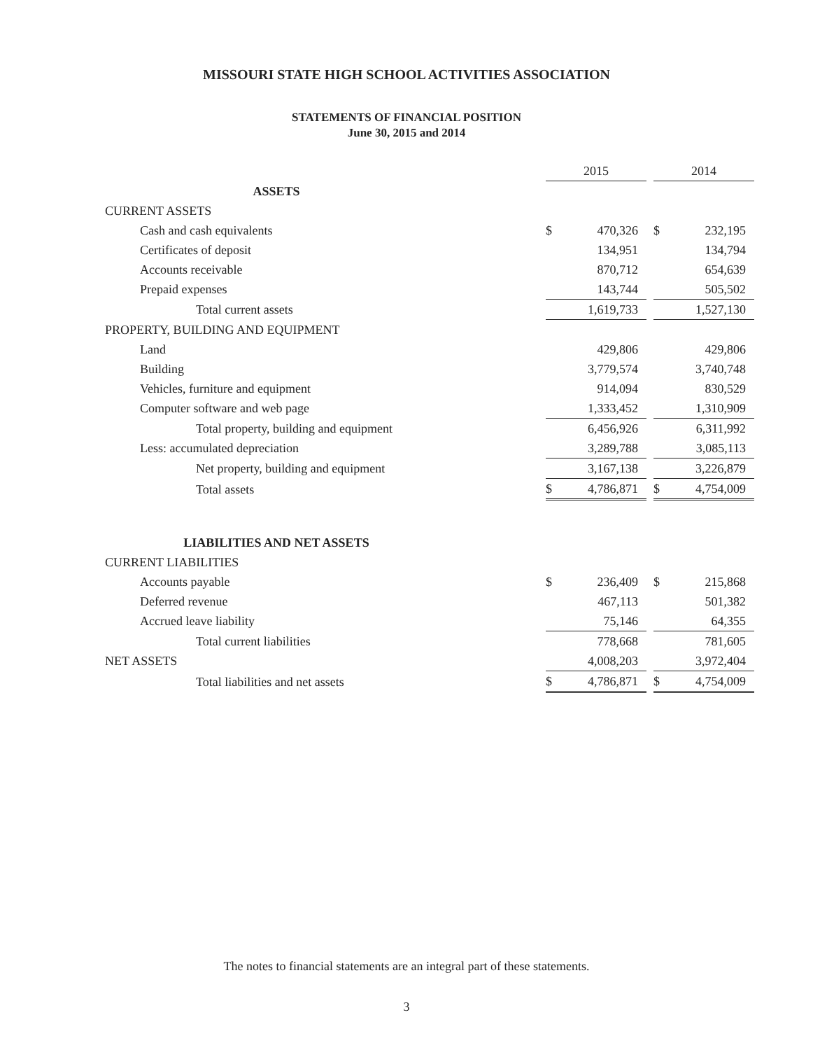MISSOURI STATE HIGH SCHOOL ACTIVITIES ASSOCIATION
STATEMENTS OF FINANCIAL POSITION
June 30, 2015 and 2014
| | 2015 | | | 2014 | |
| ASSETS | | | | | |
| CURRENT ASSETS | | | | | |
| Cash and cash equivalents | $ | 470,326 | | $ | 232,195 |
| Certificates of deposit | | 134,951 | | | 134,794 |
| Accounts receivable | | 870,712 | | | 654,639 |
| Prepaid expenses | | 143,744 | | | 505,502 |
| Total current assets | | 1,619,733 | | | 1,527,130 |
| PROPERTY, BUILDING AND EQUIPMENT | | | | | |
| Land | | 429,806 | | | 429,806 |
| Building | | 3,779,574 | | | 3,740,748 |
| Vehicles, furniture and equipment | | 914,094 | | | 830,529 |
| Computer software and web page | | 1,333,452 | | | 1,310,909 |
| Total property, building and equipment | | 6,456,926 | | | 6,311,992 |
| Less: accumulated depreciation | | 3,289,788 | | | 3,085,113 |
| Net property, building and equipment | | 3,167,138 | | | 3,226,879 |
| Total assets | $ | 4,786,871 | | $ | 4,754,009 |
| LIABILITIES AND NET ASSETS | | | | | |
| CURRENT LIABILITIES | | | | | |
| Accounts payable | $ | 236,409 | | $ | 215,868 |
| Deferred revenue | | 467,113 | | | 501,382 |
| Accrued leave liability | | 75,146 | | | 64,355 |
| Total current liabilities | | 778,668 | | | 781,605 |
| NET ASSETS | | 4,008,203 | | | 3,972,404 |
| Total liabilities and net assets | $ | 4,786,871 | | $ | 4,754,009 |
The notes to financial statements are an integral part of these statements.
3